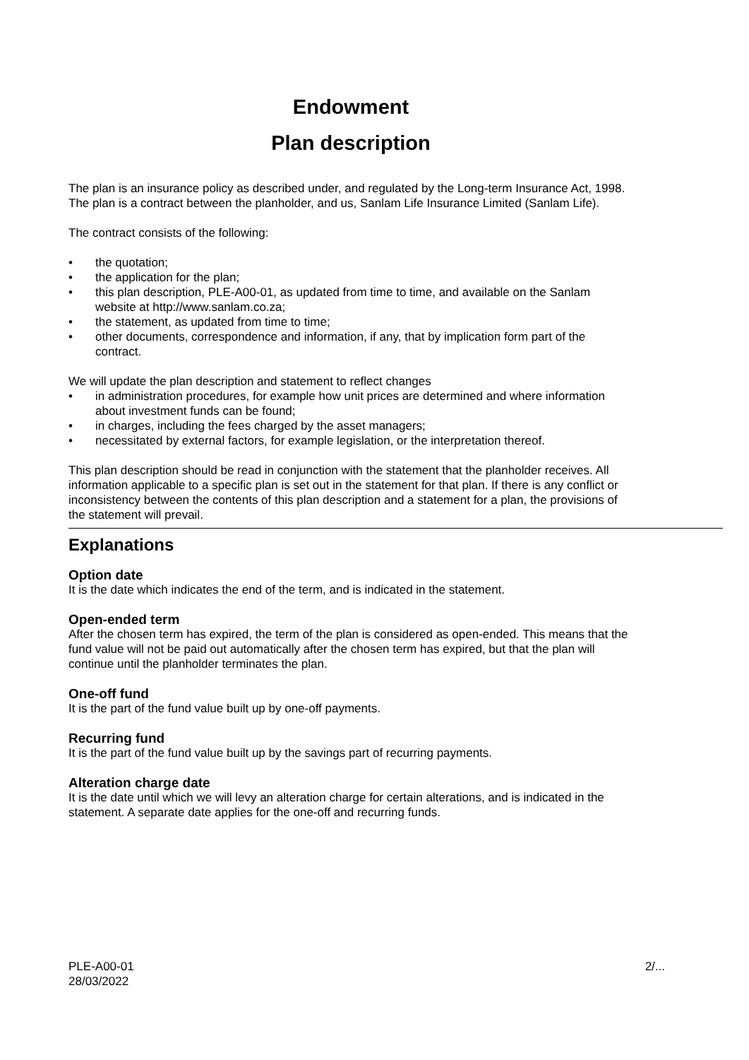Endowment
Plan description
The plan is an insurance policy as described under, and regulated by the Long-term Insurance Act, 1998. The plan is a contract between the planholder, and us, Sanlam Life Insurance Limited (Sanlam Life).
The contract consists of the following:
• the quotation;
• the application for the plan;
• this plan description, PLE-A00-01, as updated from time to time, and available on the Sanlam website at http://www.sanlam.co.za;
• the statement, as updated from time to time;
• other documents, correspondence and information, if any, that by implication form part of the contract.
We will update the plan description and statement to reflect changes
• in administration procedures, for example how unit prices are determined and where information about investment funds can be found;
• in charges, including the fees charged by the asset managers;
• necessitated by external factors, for example legislation, or the interpretation thereof.
This plan description should be read in conjunction with the statement that the planholder receives. All information applicable to a specific plan is set out in the statement for that plan. If there is any conflict or inconsistency between the contents of this plan description and a statement for a plan, the provisions of the statement will prevail.
Explanations
Option date
It is the date which indicates the end of the term, and is indicated in the statement.
Open-ended term
After the chosen term has expired, the term of the plan is considered as open-ended. This means that the fund value will not be paid out automatically after the chosen term has expired, but that the plan will continue until the planholder terminates the plan.
One-off fund
It is the part of the fund value built up by one-off payments.
Recurring fund
It is the part of the fund value built up by the savings part of recurring payments.
Alteration charge date
It is the date until which we will levy an alteration charge for certain alterations, and is indicated in the statement. A separate date applies for the one-off and recurring funds.
PLE-A00-01
28/03/2022
2/...